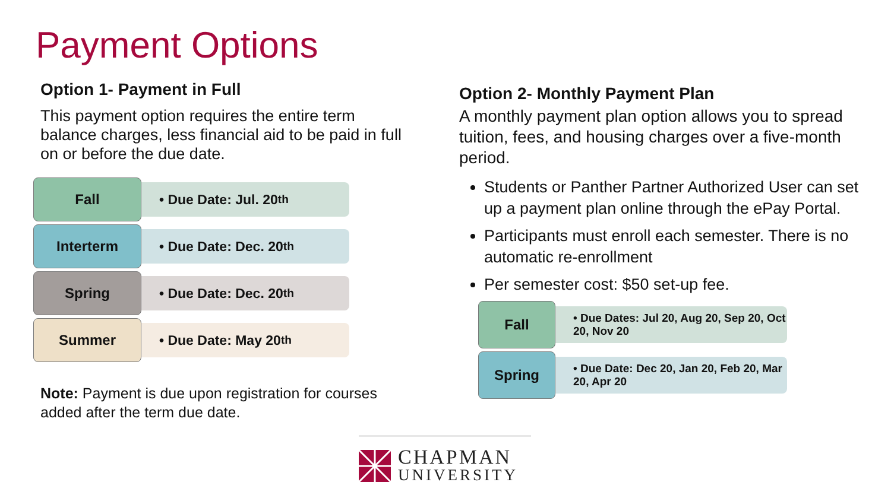Payment Options
Option 1- Payment in Full
This payment option requires the entire term balance charges, less financial aid to be paid in full on or before the due date.
Fall
• Due Date: Jul. 20<sup>th</sup>
Interterm
• Due Date: Dec. 20<sup>th</sup>
Spring
• Due Date: Dec. 20<sup>th</sup>
Summer
• Due Date: May 20<sup>th</sup>
Note: Payment is due upon registration for courses added after the term due date.
Option 2- Monthly Payment Plan
A monthly payment plan option allows you to spread tuition, fees, and housing charges over a five-month period.
Students or Panther Partner Authorized User can set up a payment plan online through the ePay Portal.
Participants must enroll each semester. There is no automatic re-enrollment
Per semester cost: $50 set-up fee.
Fall
• Due Dates: Jul 20, Aug 20, Sep 20, Oct 20, Nov 20
Spring
• Due Date: Dec 20, Jan 20, Feb 20, Mar 20, Apr 20
CHAPMAN
UNIVERSITY